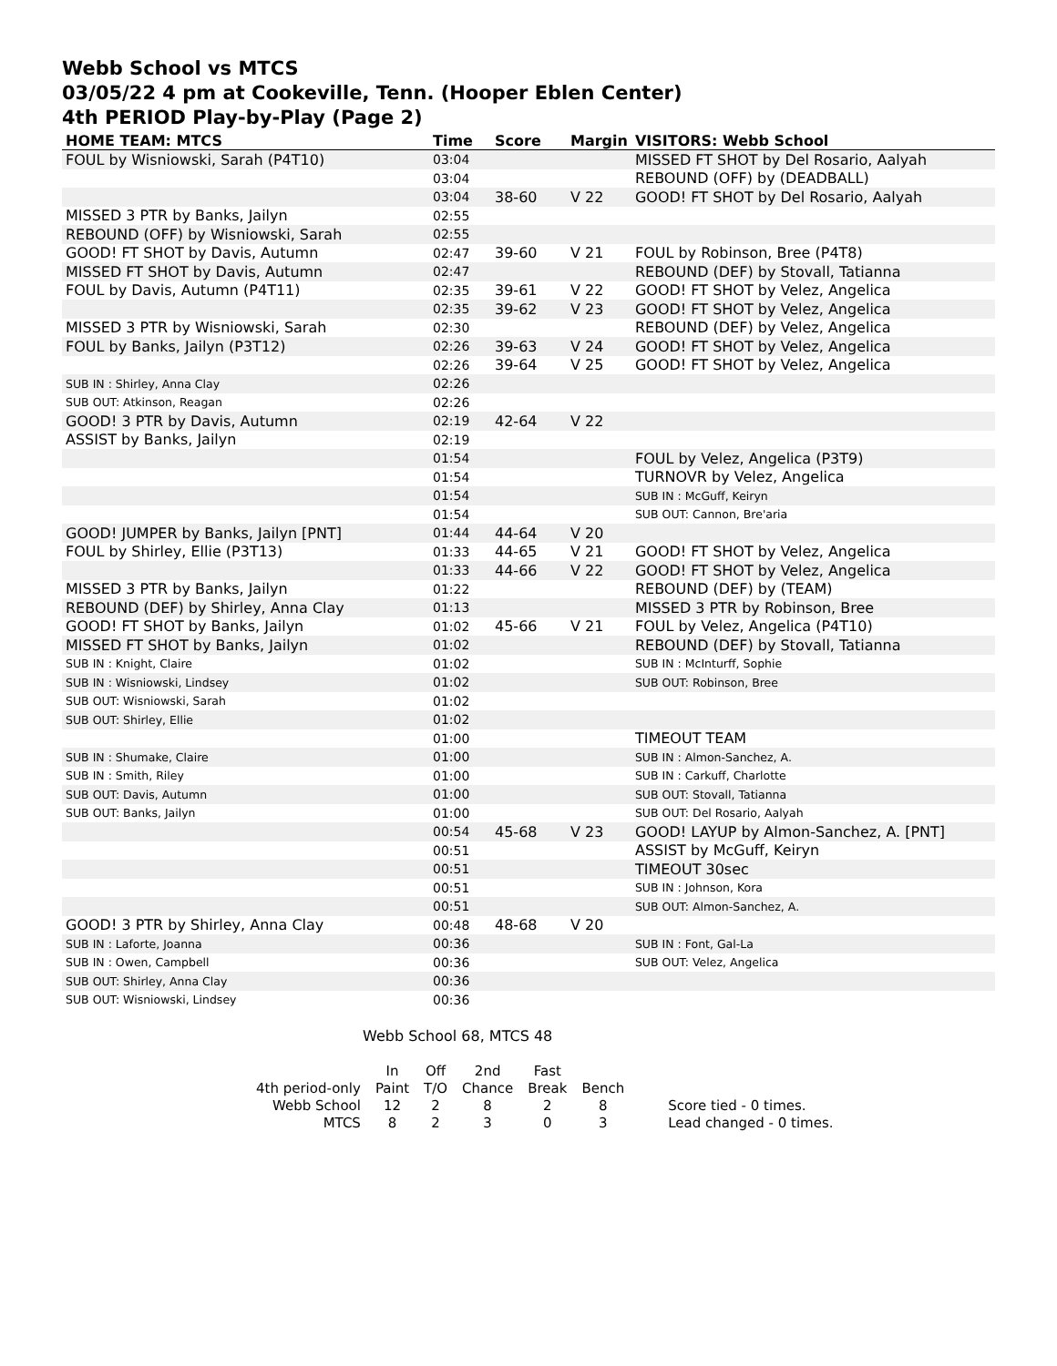Webb School vs MTCS
03/05/22 4 pm at Cookeville, Tenn. (Hooper Eblen Center)
4th PERIOD Play-by-Play (Page 2)
| HOME TEAM: MTCS | Time | Score | Margin | VISITORS: Webb School |
| --- | --- | --- | --- | --- |
| FOUL by Wisniowski, Sarah (P4T10) | 03:04 | | | MISSED FT SHOT by Del Rosario, Aalyah |
| | 03:04 | | | REBOUND (OFF) by (DEADBALL) |
| | 03:04 | 38-60 | V 22 | GOOD! FT SHOT by Del Rosario, Aalyah |
| MISSED 3 PTR by Banks, Jailyn | 02:55 | | | |
| REBOUND (OFF) by Wisniowski, Sarah | 02:55 | | | |
| GOOD! FT SHOT by Davis, Autumn | 02:47 | 39-60 | V 21 | FOUL by Robinson, Bree (P4T8) |
| MISSED FT SHOT by Davis, Autumn | 02:47 | | | REBOUND (DEF) by Stovall, Tatianna |
| FOUL by Davis, Autumn (P4T11) | 02:35 | 39-61 | V 22 | GOOD! FT SHOT by Velez, Angelica |
| | 02:35 | 39-62 | V 23 | GOOD! FT SHOT by Velez, Angelica |
| MISSED 3 PTR by Wisniowski, Sarah | 02:30 | | | REBOUND (DEF) by Velez, Angelica |
| FOUL by Banks, Jailyn (P3T12) | 02:26 | 39-63 | V 24 | GOOD! FT SHOT by Velez, Angelica |
| | 02:26 | 39-64 | V 25 | GOOD! FT SHOT by Velez, Angelica |
| SUB IN : Shirley, Anna Clay | 02:26 | | | |
| SUB OUT: Atkinson, Reagan | 02:26 | | | |
| GOOD! 3 PTR by Davis, Autumn | 02:19 | 42-64 | V 22 | |
| ASSIST by Banks, Jailyn | 02:19 | | | |
| | 01:54 | | | FOUL by Velez, Angelica (P3T9) |
| | 01:54 | | | TURNOVR by Velez, Angelica |
| | 01:54 | | | SUB IN : McGuff, Keiryn |
| | 01:54 | | | SUB OUT: Cannon, Bre'aria |
| GOOD! JUMPER by Banks, Jailyn [PNT] | 01:44 | 44-64 | V 20 | |
| FOUL by Shirley, Ellie (P3T13) | 01:33 | 44-65 | V 21 | GOOD! FT SHOT by Velez, Angelica |
| | 01:33 | 44-66 | V 22 | GOOD! FT SHOT by Velez, Angelica |
| MISSED 3 PTR by Banks, Jailyn | 01:22 | | | REBOUND (DEF) by (TEAM) |
| REBOUND (DEF) by Shirley, Anna Clay | 01:13 | | | MISSED 3 PTR by Robinson, Bree |
| GOOD! FT SHOT by Banks, Jailyn | 01:02 | 45-66 | V 21 | FOUL by Velez, Angelica (P4T10) |
| MISSED FT SHOT by Banks, Jailyn | 01:02 | | | REBOUND (DEF) by Stovall, Tatianna |
| SUB IN : Knight, Claire | 01:02 | | | SUB IN : McInturff, Sophie |
| SUB IN : Wisniowski, Lindsey | 01:02 | | | SUB OUT: Robinson, Bree |
| SUB OUT: Wisniowski, Sarah | 01:02 | | | |
| SUB OUT: Shirley, Ellie | 01:02 | | | |
| | 01:00 | | | TIMEOUT TEAM |
| SUB IN : Shumake, Claire | 01:00 | | | SUB IN : Almon-Sanchez, A. |
| SUB IN : Smith, Riley | 01:00 | | | SUB IN : Carkuff, Charlotte |
| SUB OUT: Davis, Autumn | 01:00 | | | SUB OUT: Stovall, Tatianna |
| SUB OUT: Banks, Jailyn | 01:00 | | | SUB OUT: Del Rosario, Aalyah |
| | 00:54 | 45-68 | V 23 | GOOD! LAYUP by Almon-Sanchez, A. [PNT] |
| | 00:51 | | | ASSIST by McGuff, Keiryn |
| | 00:51 | | | TIMEOUT 30sec |
| | 00:51 | | | SUB IN : Johnson, Kora |
| | 00:51 | | | SUB OUT: Almon-Sanchez, A. |
| GOOD! 3 PTR by Shirley, Anna Clay | 00:48 | 48-68 | V 20 | |
| SUB IN : Laforte, Joanna | 00:36 | | | SUB IN : Font, Gal-La |
| SUB IN : Owen, Campbell | 00:36 | | | SUB OUT: Velez, Angelica |
| SUB OUT: Shirley, Anna Clay | 00:36 | | | |
| SUB OUT: Wisniowski, Lindsey | 00:36 | | | |
Webb School 68, MTCS 48
| | In | Off | 2nd | Fast | | |
| 4th period-only | Paint | T/O | Chance | Break | Bench | |
| Webb School | 12 | 2 | 8 | 2 | 8 | Score tied - 0 times. |
| MTCS | 8 | 2 | 3 | 0 | 3 | Lead changed - 0 times. |